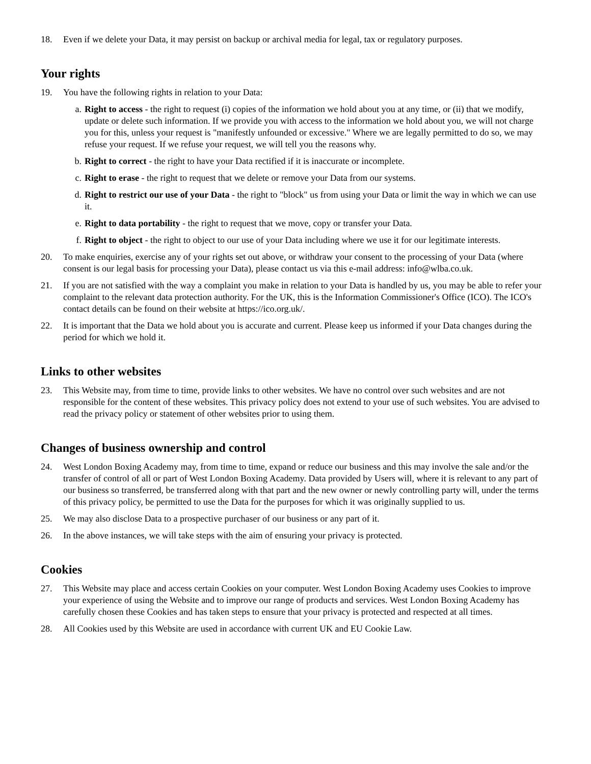18. Even if we delete your Data, it may persist on backup or archival media for legal, tax or regulatory purposes.
Your rights
19. You have the following rights in relation to your Data:
a. Right to access - the right to request (i) copies of the information we hold about you at any time, or (ii) that we modify, update or delete such information. If we provide you with access to the information we hold about you, we will not charge you for this, unless your request is "manifestly unfounded or excessive." Where we are legally permitted to do so, we may refuse your request. If we refuse your request, we will tell you the reasons why.
b. Right to correct - the right to have your Data rectified if it is inaccurate or incomplete.
c. Right to erase - the right to request that we delete or remove your Data from our systems.
d. Right to restrict our use of your Data - the right to "block" us from using your Data or limit the way in which we can use it.
e. Right to data portability - the right to request that we move, copy or transfer your Data.
f. Right to object - the right to object to our use of your Data including where we use it for our legitimate interests.
20. To make enquiries, exercise any of your rights set out above, or withdraw your consent to the processing of your Data (where consent is our legal basis for processing your Data), please contact us via this e-mail address: info@wlba.co.uk.
21. If you are not satisfied with the way a complaint you make in relation to your Data is handled by us, you may be able to refer your complaint to the relevant data protection authority. For the UK, this is the Information Commissioner's Office (ICO). The ICO's contact details can be found on their website at https://ico.org.uk/.
22. It is important that the Data we hold about you is accurate and current. Please keep us informed if your Data changes during the period for which we hold it.
Links to other websites
23. This Website may, from time to time, provide links to other websites. We have no control over such websites and are not responsible for the content of these websites. This privacy policy does not extend to your use of such websites. You are advised to read the privacy policy or statement of other websites prior to using them.
Changes of business ownership and control
24. West London Boxing Academy may, from time to time, expand or reduce our business and this may involve the sale and/or the transfer of control of all or part of West London Boxing Academy. Data provided by Users will, where it is relevant to any part of our business so transferred, be transferred along with that part and the new owner or newly controlling party will, under the terms of this privacy policy, be permitted to use the Data for the purposes for which it was originally supplied to us.
25. We may also disclose Data to a prospective purchaser of our business or any part of it.
26. In the above instances, we will take steps with the aim of ensuring your privacy is protected.
Cookies
27. This Website may place and access certain Cookies on your computer. West London Boxing Academy uses Cookies to improve your experience of using the Website and to improve our range of products and services. West London Boxing Academy has carefully chosen these Cookies and has taken steps to ensure that your privacy is protected and respected at all times.
28. All Cookies used by this Website are used in accordance with current UK and EU Cookie Law.